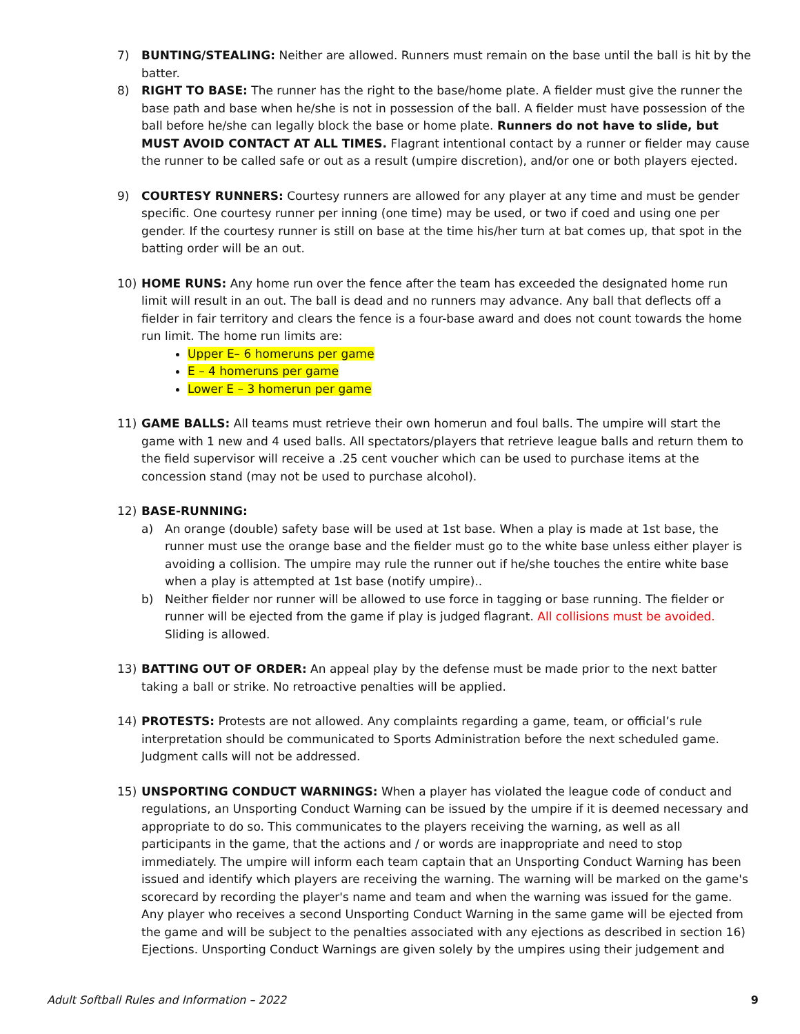7) BUNTING/STEALING: Neither are allowed. Runners must remain on the base until the ball is hit by the batter.
8) RIGHT TO BASE: The runner has the right to the base/home plate. A fielder must give the runner the base path and base when he/she is not in possession of the ball. A fielder must have possession of the ball before he/she can legally block the base or home plate. Runners do not have to slide, but MUST AVOID CONTACT AT ALL TIMES. Flagrant intentional contact by a runner or fielder may cause the runner to be called safe or out as a result (umpire discretion), and/or one or both players ejected.
9) COURTESY RUNNERS: Courtesy runners are allowed for any player at any time and must be gender specific. One courtesy runner per inning (one time) may be used, or two if coed and using one per gender. If the courtesy runner is still on base at the time his/her turn at bat comes up, that spot in the batting order will be an out.
10) HOME RUNS: Any home run over the fence after the team has exceeded the designated home run limit will result in an out. The ball is dead and no runners may advance. Any ball that deflects off a fielder in fair territory and clears the fence is a four-base award and does not count towards the home run limit. The home run limits are:
Upper E– 6 homeruns per game
E – 4 homeruns per game
Lower E – 3 homerun per game
11) GAME BALLS: All teams must retrieve their own homerun and foul balls. The umpire will start the game with 1 new and 4 used balls. All spectators/players that retrieve league balls and return them to the field supervisor will receive a .25 cent voucher which can be used to purchase items at the concession stand (may not be used to purchase alcohol).
12) BASE-RUNNING:
a) An orange (double) safety base will be used at 1st base. When a play is made at 1st base, the runner must use the orange base and the fielder must go to the white base unless either player is avoiding a collision. The umpire may rule the runner out if he/she touches the entire white base when a play is attempted at 1st base (notify umpire)..
b) Neither fielder nor runner will be allowed to use force in tagging or base running. The fielder or runner will be ejected from the game if play is judged flagrant. All collisions must be avoided. Sliding is allowed.
13) BATTING OUT OF ORDER: An appeal play by the defense must be made prior to the next batter taking a ball or strike. No retroactive penalties will be applied.
14) PROTESTS: Protests are not allowed. Any complaints regarding a game, team, or official’s rule interpretation should be communicated to Sports Administration before the next scheduled game. Judgment calls will not be addressed.
15) UNSPORTING CONDUCT WARNINGS: When a player has violated the league code of conduct and regulations, an Unsporting Conduct Warning can be issued by the umpire if it is deemed necessary and appropriate to do so. This communicates to the players receiving the warning, as well as all participants in the game, that the actions and / or words are inappropriate and need to stop immediately. The umpire will inform each team captain that an Unsporting Conduct Warning has been issued and identify which players are receiving the warning. The warning will be marked on the game's scorecard by recording the player's name and team and when the warning was issued for the game. Any player who receives a second Unsporting Conduct Warning in the same game will be ejected from the game and will be subject to the penalties associated with any ejections as described in section 16) Ejections. Unsporting Conduct Warnings are given solely by the umpires using their judgement and
Adult Softball Rules and Information – 2022 9